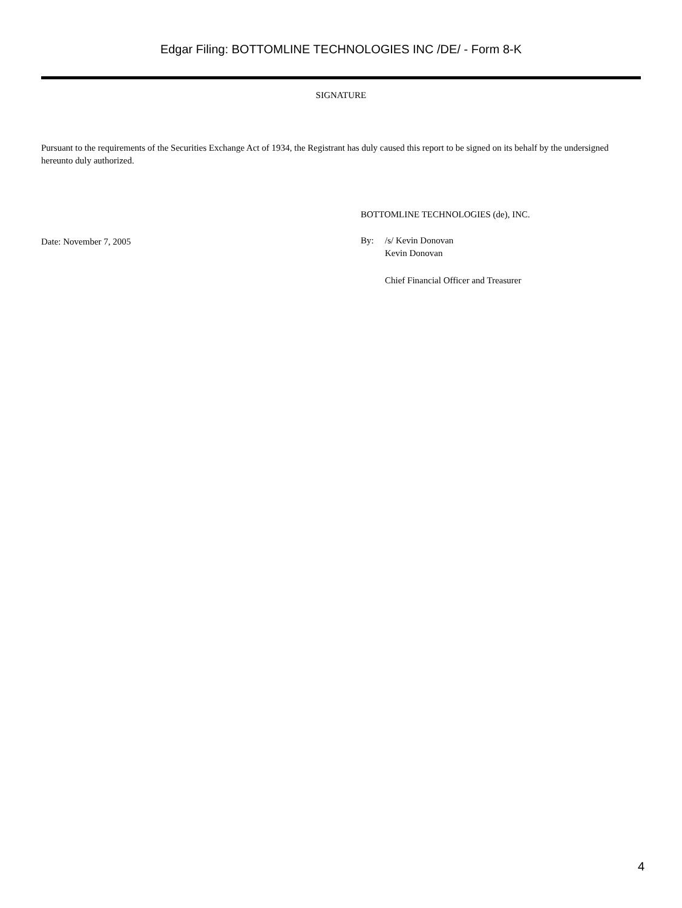Edgar Filing: BOTTOMLINE TECHNOLOGIES INC /DE/ - Form 8-K
SIGNATURE
Pursuant to the requirements of the Securities Exchange Act of 1934, the Registrant has duly caused this report to be signed on its behalf by the undersigned hereunto duly authorized.
Date: November 7, 2005
BOTTOMLINE TECHNOLOGIES (de), INC.
By: /s/ Kevin Donovan
Kevin Donovan
Chief Financial Officer and Treasurer
4